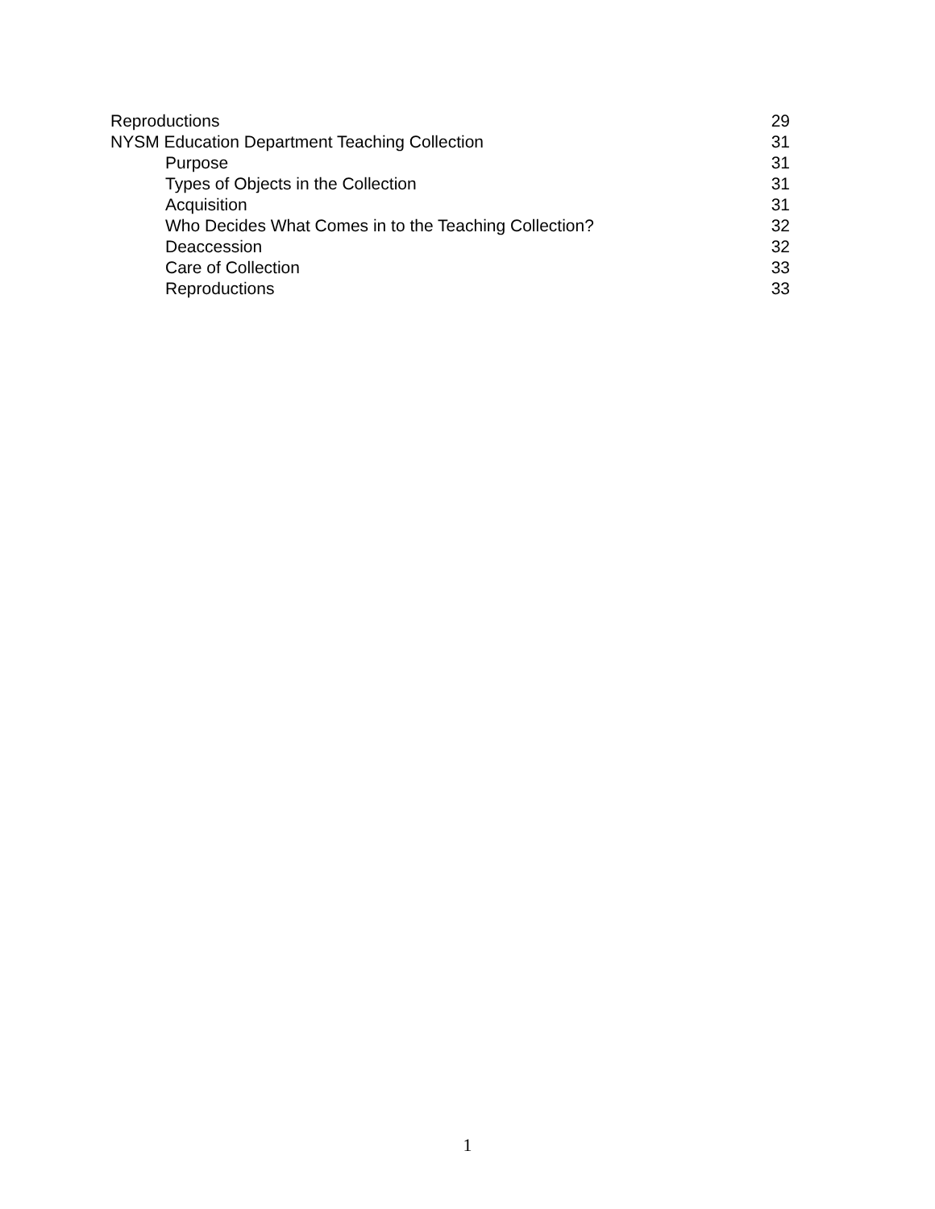Reproductions 29
NYSM Education Department Teaching Collection 31
Purpose 31
Types of Objects in the Collection 31
Acquisition 31
Who Decides What Comes in to the Teaching Collection? 32
Deaccession 32
Care of Collection 33
Reproductions 33
1